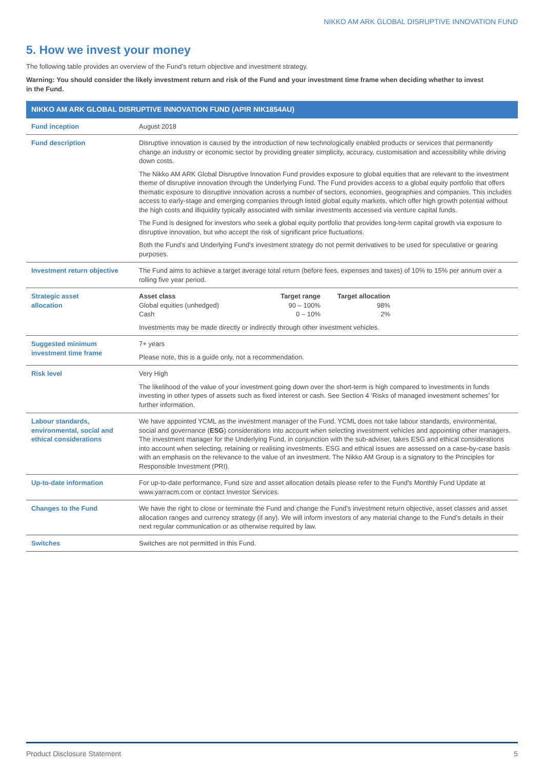NIKKO AM ARK GLOBAL DISRUPTIVE INNOVATION FUND
5. How we invest your money
The following table provides an overview of the Fund’s return objective and investment strategy.
Warning: You should consider the likely investment return and risk of the Fund and your investment time frame when deciding whether to invest
in the Fund.
| NIKKO AM ARK GLOBAL DISRUPTIVE INNOVATION FUND (APIR NIK1854AU) | |
| --- | --- |
| Fund inception | August 2018 |
| Fund description | Disruptive innovation is caused by the introduction of new technologically enabled products or services that permanently change an industry or economic sector by providing greater simplicity, accuracy, customisation and accessibility while driving down costs. The Nikko AM ARK Global Disruptive Innovation Fund provides exposure to global equities that are relevant to the investment theme of disruptive innovation through the Underlying Fund. The Fund provides access to a global equity portfolio that offers thematic exposure to disruptive innovation across a number of sectors, economies, geographies and companies. This includes access to early-stage and emerging companies through listed global equity markets, which offer high growth potential without the high costs and illiquidity typically associated with similar investments accessed via venture capital funds. The Fund is designed for investors who seek a global equity portfolio that provides long-term capital growth via exposure to disruptive innovation, but who accept the risk of significant price fluctuations. Both the Fund’s and Underlying Fund’s investment strategy do not permit derivatives to be used for speculative or gearing purposes. |
| Investment return objective | The Fund aims to achieve a target average total return (before fees, expenses and taxes) of 10% to 15% per annum over a rolling five year period. |
| Strategic asset allocation | Asset class Target range Target allocation Global equities (unhedged) 90 – 100% 98% Cash 0 – 10% 2% Investments may be made directly or indirectly through other investment vehicles. |
| Suggested minimum investment time frame | 7+ years Please note, this is a guide only, not a recommendation. |
| Risk level | Very High The likelihood of the value of your investment going down over the short-term is high compared to investments in funds investing in other types of assets such as fixed interest or cash. See Section 4 ‘Risks of managed investment schemes’ for further information. |
| Labour standards, environmental, social and ethical considerations | We have appointed YCML as the investment manager of the Fund. YCML does not take labour standards, environmental, social and governance ( ESG ) considerations into account when selecting investment vehicles and appointing other managers. The investment manager for the Underlying Fund, in conjunction with the sub-adviser, takes ESG and ethical considerations into account when selecting, retaining or realising investments. ESG and ethical issues are assessed on a case-by-case basis with an emphasis on the relevance to the value of an investment. The Nikko AM Group is a signatory to the Principles for Responsible Investment (PRI). |
| Up-to-date information | For up-to-date performance, Fund size and asset allocation details please refer to the Fund’s Monthly Fund Update at www.yarracm.com or contact Investor Services. |
| Changes to the Fund | We have the right to close or terminate the Fund and change the Fund’s investment return objective, asset classes and asset allocation ranges and currency strategy (if any). We will inform investors of any material change to the Fund’s details in their next regular communication or as otherwise required by law. |
| Switches | Switches are not permitted in this Fund. |
Product Disclosure Statement 5